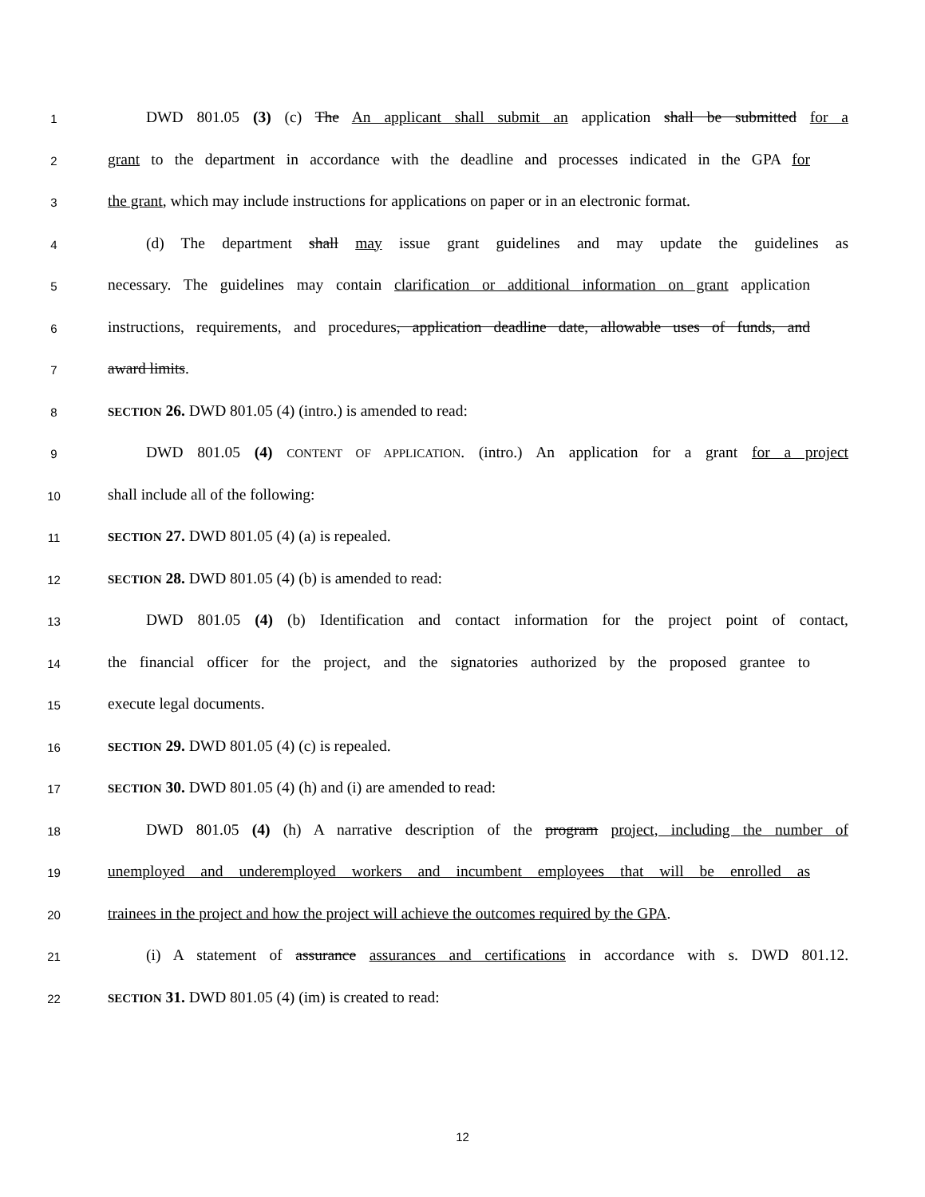1
DWD 801.05 (3) (c) The An applicant shall submit an application shall be submitted for a
2
grant to the department in accordance with the deadline and processes indicated in the GPA for
3
the grant, which may include instructions for applications on paper or in an electronic format.
4
(d) The department shall may issue grant guidelines and may update the guidelines as
5
necessary. The guidelines may contain clarification or additional information on grant application
6
instructions, requirements, and procedures, application deadline date, allowable uses of funds, and
7
award limits.
8
SECTION 26. DWD 801.05 (4) (intro.) is amended to read:
9
DWD 801.05 (4) CONTENT OF APPLICATION. (intro.) An application for a grant for a project
10
shall include all of the following:
11
SECTION 27. DWD 801.05 (4) (a) is repealed.
12
SECTION 28. DWD 801.05 (4) (b) is amended to read:
13
DWD 801.05 (4) (b) Identification and contact information for the project point of contact,
14
the financial officer for the project, and the signatories authorized by the proposed grantee to
15
execute legal documents.
16
SECTION 29. DWD 801.05 (4) (c) is repealed.
17
SECTION 30. DWD 801.05 (4) (h) and (i) are amended to read:
18
DWD 801.05 (4) (h) A narrative description of the program project, including the number of
19
unemployed and underemployed workers and incumbent employees that will be enrolled as
20
trainees in the project and how the project will achieve the outcomes required by the GPA.
21
(i) A statement of assurance assurances and certifications in accordance with s. DWD 801.12.
22
SECTION 31. DWD 801.05 (4) (im) is created to read:
12